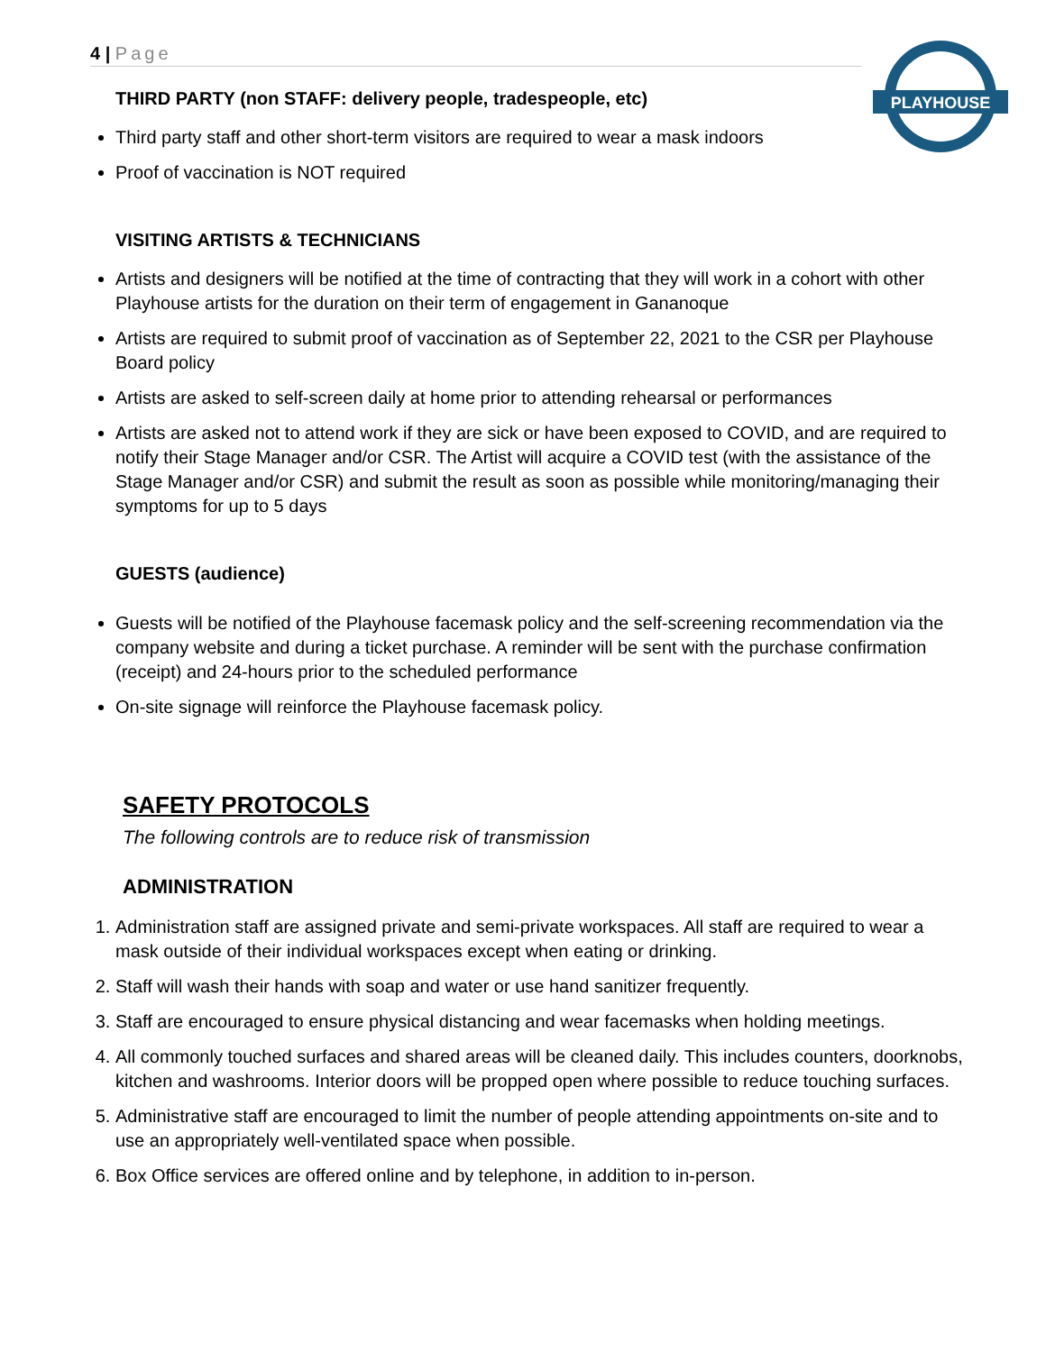4 | Page
PLAYHOUSE
THIRD PARTY (non STAFF: delivery people, tradespeople, etc)
Third party staff and other short-term visitors are required to wear a mask indoors
Proof of vaccination is NOT required
VISITING ARTISTS & TECHNICIANS
Artists and designers will be notified at the time of contracting that they will work in a cohort with other Playhouse artists for the duration on their term of engagement in Gananoque
Artists are required to submit proof of vaccination as of September 22, 2021 to the CSR per Playhouse Board policy
Artists are asked to self-screen daily at home prior to attending rehearsal or performances
Artists are asked not to attend work if they are sick or have been exposed to COVID, and are required to notify their Stage Manager and/or CSR. The Artist will acquire a COVID test (with the assistance of the Stage Manager and/or CSR) and submit the result as soon as possible while monitoring/managing their symptoms for up to 5 days
GUESTS (audience)
Guests will be notified of the Playhouse facemask policy and the self-screening recommendation via the company website and during a ticket purchase. A reminder will be sent with the purchase confirmation (receipt) and 24-hours prior to the scheduled performance
On-site signage will reinforce the Playhouse facemask policy.
SAFETY PROTOCOLS
The following controls are to reduce risk of transmission
ADMINISTRATION
1. Administration staff are assigned private and semi-private workspaces. All staff are required to wear a mask outside of their individual workspaces except when eating or drinking.
2. Staff will wash their hands with soap and water or use hand sanitizer frequently.
3. Staff are encouraged to ensure physical distancing and wear facemasks when holding meetings.
4. All commonly touched surfaces and shared areas will be cleaned daily. This includes counters, doorknobs, kitchen and washrooms. Interior doors will be propped open where possible to reduce touching surfaces.
5. Administrative staff are encouraged to limit the number of people attending appointments on-site and to use an appropriately well-ventilated space when possible.
6. Box Office services are offered online and by telephone, in addition to in-person.